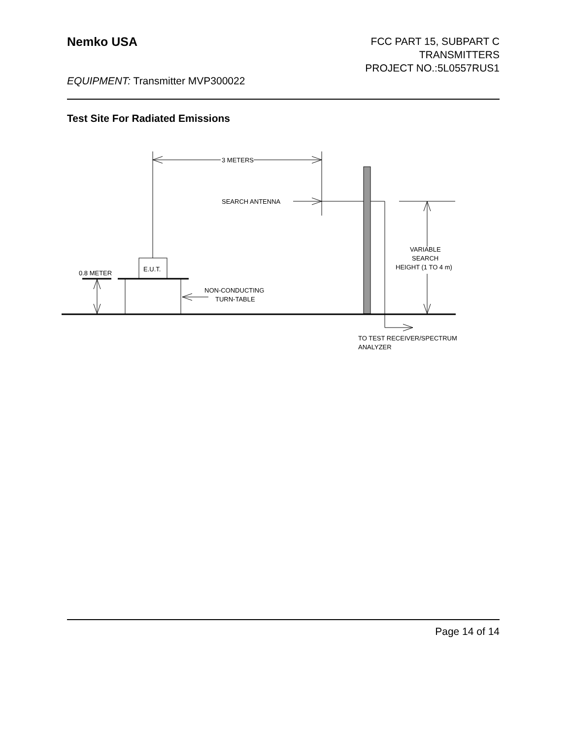Nemko USA
FCC PART 15, SUBPART C
TRANSMITTERS
PROJECT NO.:5L0557RUS1
EQUIPMENT: Transmitter MVP300022
Test Site For Radiated Emissions
3 METERS
SEARCH ANTENNA
VARIABLE
SEARCH
HEIGHT (1 TO 4 m)
E.U.T.
0.8 METER
NON-CONDUCTING
TURN-TABLE
TO TEST RECEIVER/SPECTRUM
ANALYZER
Page 14 of 14